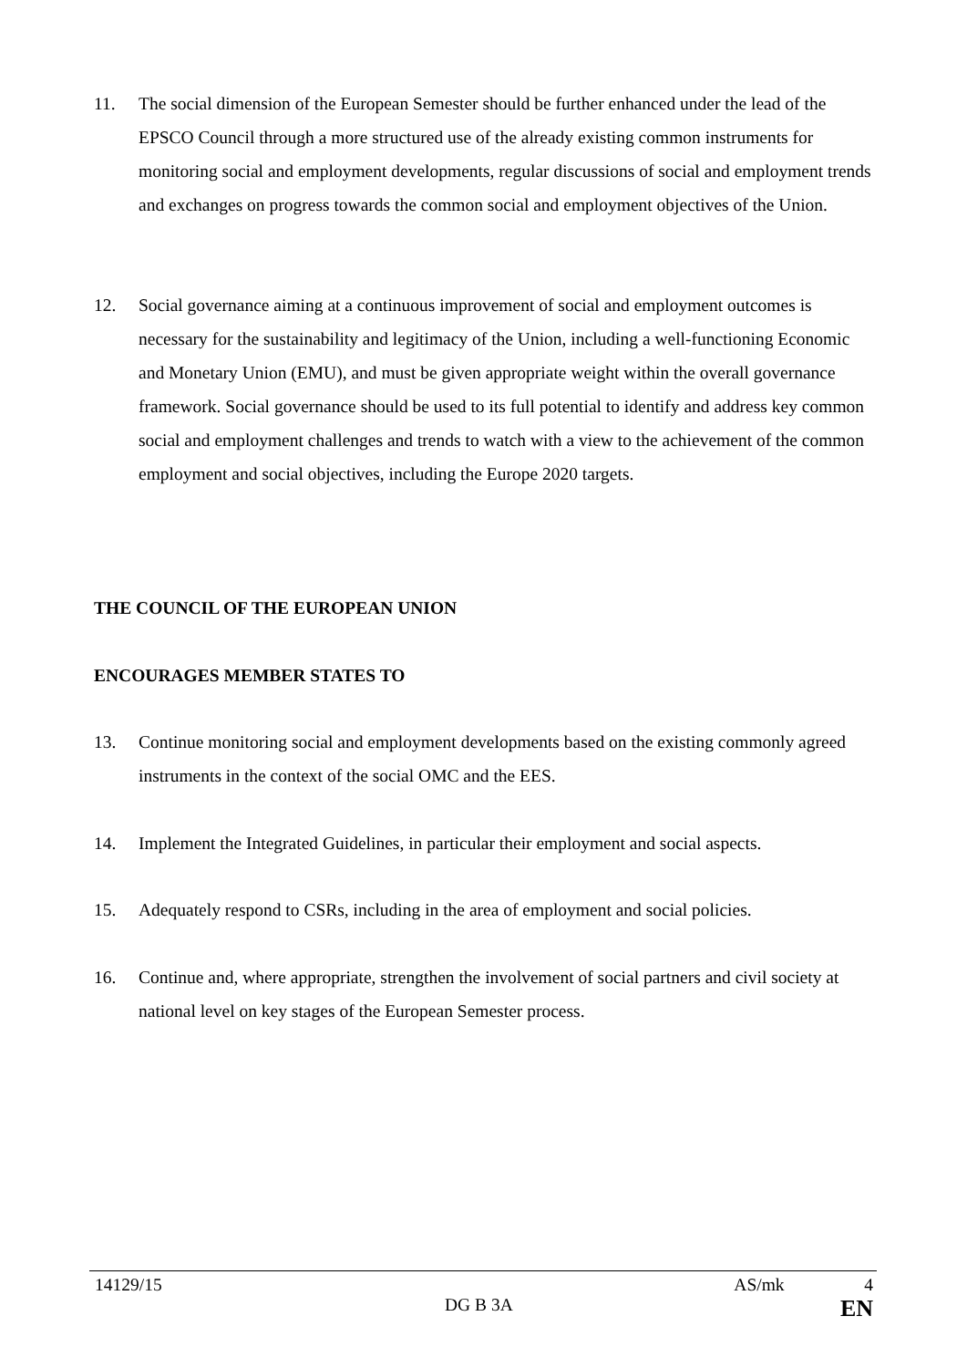11. The social dimension of the European Semester should be further enhanced under the lead of the EPSCO Council through a more structured use of the already existing common instruments for monitoring social and employment developments, regular discussions of social and employment trends and exchanges on progress towards the common social and employment objectives of the Union.
12. Social governance aiming at a continuous improvement of social and employment outcomes is necessary for the sustainability and legitimacy of the Union, including a well-functioning Economic and Monetary Union (EMU), and must be given appropriate weight within the overall governance framework. Social governance should be used to its full potential to identify and address key common social and employment challenges and trends to watch with a view to the achievement of the common employment and social objectives, including the Europe 2020 targets.
THE COUNCIL OF THE EUROPEAN UNION
ENCOURAGES MEMBER STATES TO
13. Continue monitoring social and employment developments based on the existing commonly agreed instruments in the context of the social OMC and the EES.
14. Implement the Integrated Guidelines, in particular their employment and social aspects.
15. Adequately respond to CSRs, including in the area of employment and social policies.
16. Continue and, where appropriate, strengthen the involvement of social partners and civil society at national level on key stages of the European Semester process.
14129/15 AS/mk 4
DG B 3A EN